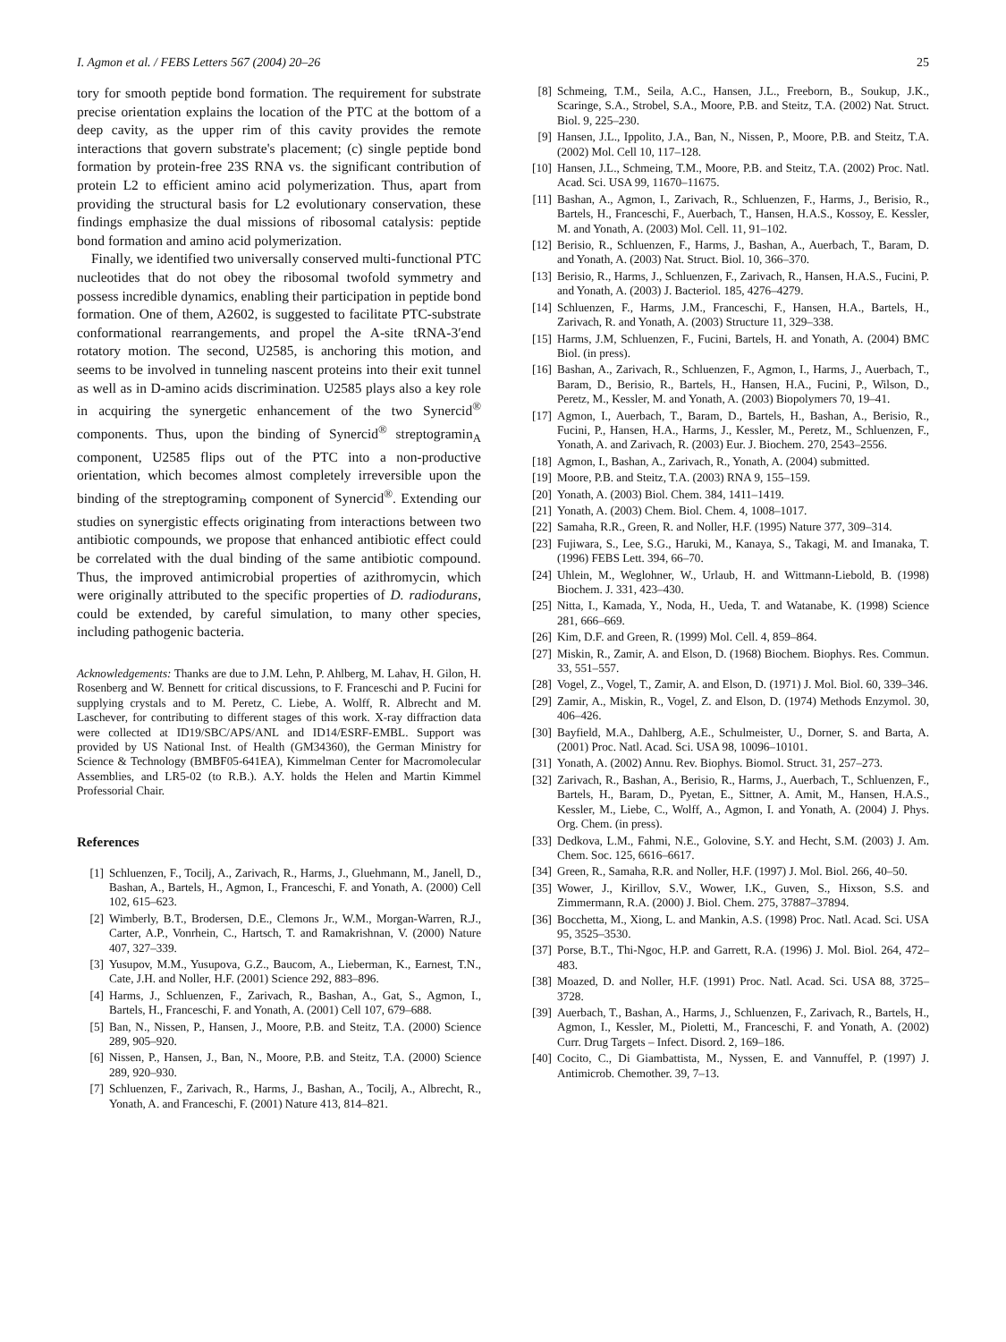I. Agmon et al. / FEBS Letters 567 (2004) 20–26 25
tory for smooth peptide bond formation. The requirement for substrate precise orientation explains the location of the PTC at the bottom of a deep cavity, as the upper rim of this cavity provides the remote interactions that govern substrate's placement; (c) single peptide bond formation by protein-free 23S RNA vs. the significant contribution of protein L2 to efficient amino acid polymerization. Thus, apart from providing the structural basis for L2 evolutionary conservation, these findings emphasize the dual missions of ribosomal catalysis: peptide bond formation and amino acid polymerization.
Finally, we identified two universally conserved multi-functional PTC nucleotides that do not obey the ribosomal twofold symmetry and possess incredible dynamics, enabling their participation in peptide bond formation. One of them, A2602, is suggested to facilitate PTC-substrate conformational rearrangements, and propel the A-site tRNA-3′end rotatory motion. The second, U2585, is anchoring this motion, and seems to be involved in tunneling nascent proteins into their exit tunnel as well as in D-amino acids discrimination. U2585 plays also a key role in acquiring the synergetic enhancement of the two Synercid<sup>®</sup> components. Thus, upon the binding of Synercid<sup>®</sup> streptogramin<sub>A</sub> component, U2585 flips out of the PTC into a non-productive orientation, which becomes almost completely irreversible upon the binding of the streptogramin<sub>B</sub> component of Synercid<sup>®</sup>. Extending our studies on synergistic effects originating from interactions between two antibiotic compounds, we propose that enhanced antibiotic effect could be correlated with the dual binding of the same antibiotic compound. Thus, the improved antimicrobial properties of azithromycin, which were originally attributed to the specific properties of D. radiodurans, could be extended, by careful simulation, to many other species, including pathogenic bacteria.
Acknowledgements: Thanks are due to J.M. Lehn, P. Ahlberg, M. Lahav, H. Gilon, H. Rosenberg and W. Bennett for critical discussions, to F. Franceschi and P. Fucini for supplying crystals and to M. Peretz, C. Liebe, A. Wolff, R. Albrecht and M. Laschever, for contributing to different stages of this work. X-ray diffraction data were collected at ID19/SBC/APS/ANL and ID14/ESRF-EMBL. Support was provided by US National Inst. of Health (GM34360), the German Ministry for Science & Technology (BMBF05-641EA), Kimmelman Center for Macromolecular Assemblies, and LR5-02 (to R.B.). A.Y. holds the Helen and Martin Kimmel Professorial Chair.
References
[1] Schluenzen, F., Tocilj, A., Zarivach, R., Harms, J., Gluehmann, M., Janell, D., Bashan, A., Bartels, H., Agmon, I., Franceschi, F. and Yonath, A. (2000) Cell 102, 615–623.
[2] Wimberly, B.T., Brodersen, D.E., Clemons Jr., W.M., Morgan-Warren, R.J., Carter, A.P., Vonrhein, C., Hartsch, T. and Ramakrishnan, V. (2000) Nature 407, 327–339.
[3] Yusupov, M.M., Yusupova, G.Z., Baucom, A., Lieberman, K., Earnest, T.N., Cate, J.H. and Noller, H.F. (2001) Science 292, 883–896.
[4] Harms, J., Schluenzen, F., Zarivach, R., Bashan, A., Gat, S., Agmon, I., Bartels, H., Franceschi, F. and Yonath, A. (2001) Cell 107, 679–688.
[5] Ban, N., Nissen, P., Hansen, J., Moore, P.B. and Steitz, T.A. (2000) Science 289, 905–920.
[6] Nissen, P., Hansen, J., Ban, N., Moore, P.B. and Steitz, T.A. (2000) Science 289, 920–930.
[7] Schluenzen, F., Zarivach, R., Harms, J., Bashan, A., Tocilj, A., Albrecht, R., Yonath, A. and Franceschi, F. (2001) Nature 413, 814–821.
[8] Schmeing, T.M., Seila, A.C., Hansen, J.L., Freeborn, B., Soukup, J.K., Scaringe, S.A., Strobel, S.A., Moore, P.B. and Steitz, T.A. (2002) Nat. Struct. Biol. 9, 225–230.
[9] Hansen, J.L., Ippolito, J.A., Ban, N., Nissen, P., Moore, P.B. and Steitz, T.A. (2002) Mol. Cell 10, 117–128.
[10] Hansen, J.L., Schmeing, T.M., Moore, P.B. and Steitz, T.A. (2002) Proc. Natl. Acad. Sci. USA 99, 11670–11675.
[11] Bashan, A., Agmon, I., Zarivach, R., Schluenzen, F., Harms, J., Berisio, R., Bartels, H., Franceschi, F., Auerbach, T., Hansen, H.A.S., Kossoy, E. Kessler, M. and Yonath, A. (2003) Mol. Cell. 11, 91–102.
[12] Berisio, R., Schluenzen, F., Harms, J., Bashan, A., Auerbach, T., Baram, D. and Yonath, A. (2003) Nat. Struct. Biol. 10, 366–370.
[13] Berisio, R., Harms, J., Schluenzen, F., Zarivach, R., Hansen, H.A.S., Fucini, P. and Yonath, A. (2003) J. Bacteriol. 185, 4276–4279.
[14] Schluenzen, F., Harms, J.M., Franceschi, F., Hansen, H.A., Bartels, H., Zarivach, R. and Yonath, A. (2003) Structure 11, 329–338.
[15] Harms, J.M, Schluenzen, F., Fucini, Bartels, H. and Yonath, A. (2004) BMC Biol. (in press).
[16] Bashan, A., Zarivach, R., Schluenzen, F., Agmon, I., Harms, J., Auerbach, T., Baram, D., Berisio, R., Bartels, H., Hansen, H.A., Fucini, P., Wilson, D., Peretz, M., Kessler, M. and Yonath, A. (2003) Biopolymers 70, 19–41.
[17] Agmon, I., Auerbach, T., Baram, D., Bartels, H., Bashan, A., Berisio, R., Fucini, P., Hansen, H.A., Harms, J., Kessler, M., Peretz, M., Schluenzen, F., Yonath, A. and Zarivach, R. (2003) Eur. J. Biochem. 270, 2543–2556.
[18] Agmon, I., Bashan, A., Zarivach, R., Yonath, A. (2004) submitted.
[19] Moore, P.B. and Steitz, T.A. (2003) RNA 9, 155–159.
[20] Yonath, A. (2003) Biol. Chem. 384, 1411–1419.
[21] Yonath, A. (2003) Chem. Biol. Chem. 4, 1008–1017.
[22] Samaha, R.R., Green, R. and Noller, H.F. (1995) Nature 377, 309–314.
[23] Fujiwara, S., Lee, S.G., Haruki, M., Kanaya, S., Takagi, M. and Imanaka, T. (1996) FEBS Lett. 394, 66–70.
[24] Uhlein, M., Weglohner, W., Urlaub, H. and Wittmann-Liebold, B. (1998) Biochem. J. 331, 423–430.
[25] Nitta, I., Kamada, Y., Noda, H., Ueda, T. and Watanabe, K. (1998) Science 281, 666–669.
[26] Kim, D.F. and Green, R. (1999) Mol. Cell. 4, 859–864.
[27] Miskin, R., Zamir, A. and Elson, D. (1968) Biochem. Biophys. Res. Commun. 33, 551–557.
[28] Vogel, Z., Vogel, T., Zamir, A. and Elson, D. (1971) J. Mol. Biol. 60, 339–346.
[29] Zamir, A., Miskin, R., Vogel, Z. and Elson, D. (1974) Methods Enzymol. 30, 406–426.
[30] Bayfield, M.A., Dahlberg, A.E., Schulmeister, U., Dorner, S. and Barta, A. (2001) Proc. Natl. Acad. Sci. USA 98, 10096–10101.
[31] Yonath, A. (2002) Annu. Rev. Biophys. Biomol. Struct. 31, 257–273.
[32] Zarivach, R., Bashan, A., Berisio, R., Harms, J., Auerbach, T., Schluenzen, F., Bartels, H., Baram, D., Pyetan, E., Sittner, A. Amit, M., Hansen, H.A.S., Kessler, M., Liebe, C., Wolff, A., Agmon, I. and Yonath, A. (2004) J. Phys. Org. Chem. (in press).
[33] Dedkova, L.M., Fahmi, N.E., Golovine, S.Y. and Hecht, S.M. (2003) J. Am. Chem. Soc. 125, 6616–6617.
[34] Green, R., Samaha, R.R. and Noller, H.F. (1997) J. Mol. Biol. 266, 40–50.
[35] Wower, J., Kirillov, S.V., Wower, I.K., Guven, S., Hixson, S.S. and Zimmermann, R.A. (2000) J. Biol. Chem. 275, 37887–37894.
[36] Bocchetta, M., Xiong, L. and Mankin, A.S. (1998) Proc. Natl. Acad. Sci. USA 95, 3525–3530.
[37] Porse, B.T., Thi-Ngoc, H.P. and Garrett, R.A. (1996) J. Mol. Biol. 264, 472–483.
[38] Moazed, D. and Noller, H.F. (1991) Proc. Natl. Acad. Sci. USA 88, 3725–3728.
[39] Auerbach, T., Bashan, A., Harms, J., Schluenzen, F., Zarivach, R., Bartels, H., Agmon, I., Kessler, M., Pioletti, M., Franceschi, F. and Yonath, A. (2002) Curr. Drug Targets – Infect. Disord. 2, 169–186.
[40] Cocito, C., Di Giambattista, M., Nyssen, E. and Vannuffel, P. (1997) J. Antimicrob. Chemother. 39, 7–13.